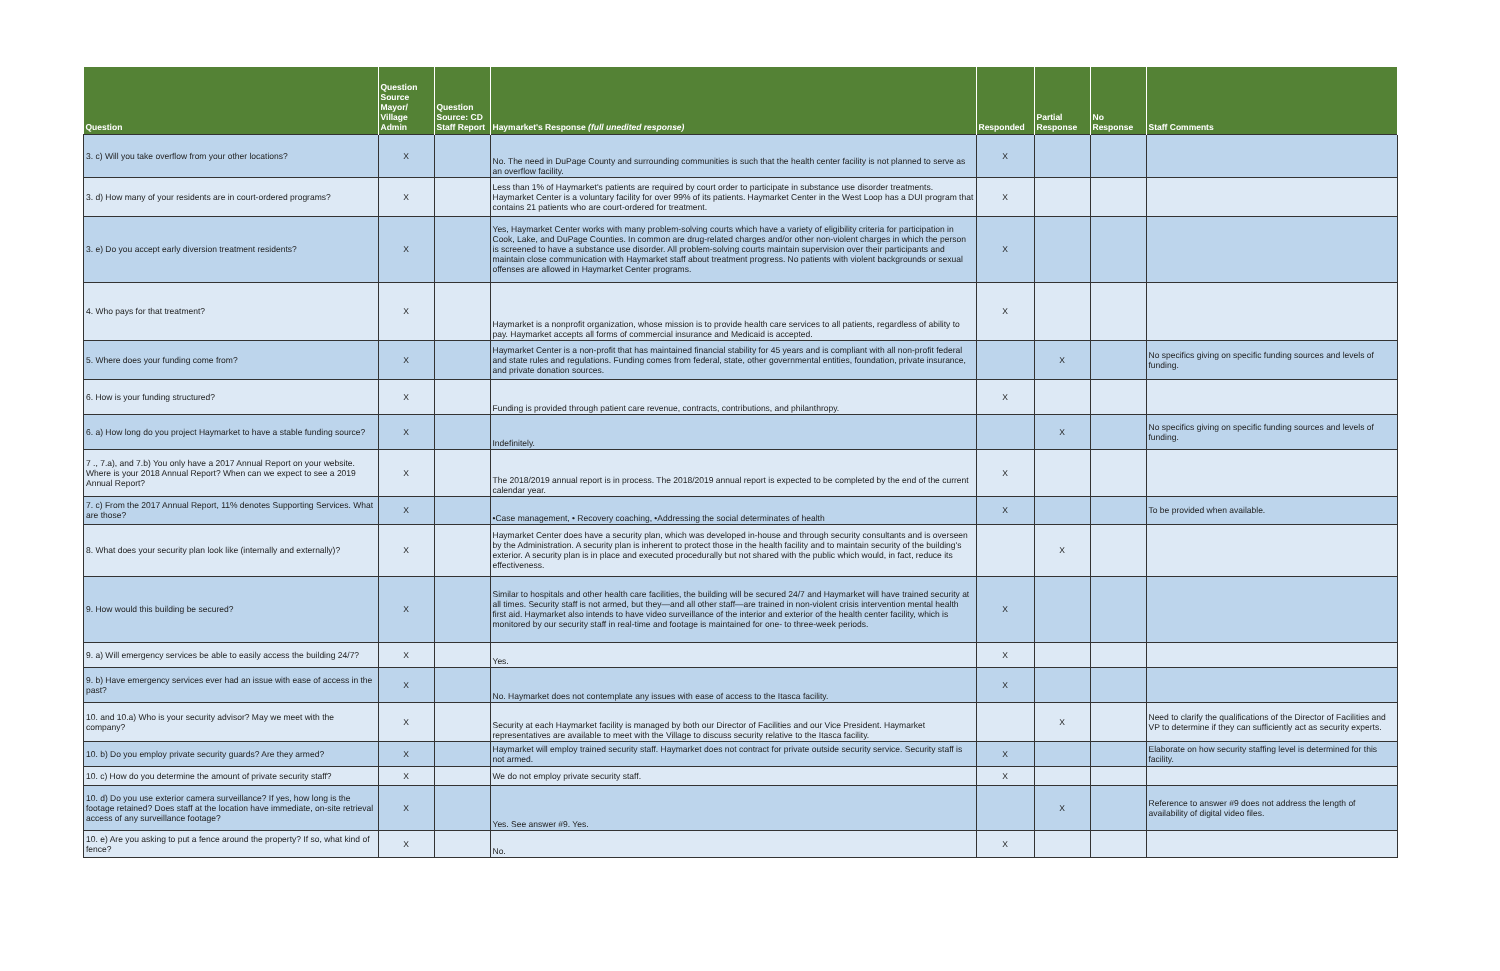| Question | Question Source Mayor/ Village Admin | Question Source: CD Staff Report | Haymarket's Response (full unedited response) | Responded | Partial Response | No Response | Staff Comments |
| --- | --- | --- | --- | --- | --- | --- | --- |
| 3. c) Will you take overflow from your other locations? | X | | No. The need in DuPage County and surrounding communities is such that the health center facility is not planned to serve as an overflow facility. | X | | | |
| 3. d) How many of your residents are in court-ordered programs? | X | | Less than 1% of Haymarket's patients are required by court order to participate in substance use disorder treatments. Haymarket Center is a voluntary facility for over 99% of its patients. Haymarket Center in the West Loop has a DUI program that contains 21 patients who are court-ordered for treatment. | X | | | |
| 3. e) Do you accept early diversion treatment residents? | X | | Yes, Haymarket Center works with many problem-solving courts which have a variety of eligibility criteria for participation in Cook, Lake, and DuPage Counties. In common are drug-related charges and/or other non-violent charges in which the person is screened to have a substance use disorder. All problem-solving courts maintain supervision over their participants and maintain close communication with Haymarket staff about treatment progress. No patients with violent backgrounds or sexual offenses are allowed in Haymarket Center programs. | X | | | |
| 4. Who pays for that treatment? | X | | Haymarket is a nonprofit organization, whose mission is to provide health care services to all patients, regardless of ability to pay. Haymarket accepts all forms of commercial insurance and Medicaid is accepted. | X | | | |
| 5. Where does your funding come from? | X | | Haymarket Center is a non-profit that has maintained financial stability for 45 years and is compliant with all non-profit federal and state rules and regulations. Funding comes from federal, state, other governmental entities, foundation, private insurance, and private donation sources. | | X | | No specifics giving on specific funding sources and levels of funding. |
| 6. How is your funding structured? | X | | Funding is provided through patient care revenue, contracts, contributions, and philanthropy. | X | | | |
| 6. a) How long do you project Haymarket to have a stable funding source? | X | | Indefinitely. | | X | | No specifics giving on specific funding sources and levels of funding. |
| 7 ., 7.a), and 7.b) You only have a 2017 Annual Report on your website. Where is your 2018 Annual Report? When can we expect to see a 2019 Annual Report? | X | | The 2018/2019 annual report is in process. The 2018/2019 annual report is expected to be completed by the end of the current calendar year. | X | | | |
| 7. c) From the 2017 Annual Report, 11% denotes Supporting Services. What are those? | X | | •Case management, • Recovery coaching, •Addressing the social determinates of health | X | | | To be provided when available. |
| 8. What does your security plan look like (internally and externally)? | X | | Haymarket Center does have a security plan, which was developed in-house and through security consultants and is overseen by the Administration. A security plan is inherent to protect those in the health facility and to maintain security of the building's exterior. A security plan is in place and executed procedurally but not shared with the public which would, in fact, reduce its effectiveness. | | X | | |
| 9. How would this building be secured? | X | | Similar to hospitals and other health care facilities, the building will be secured 24/7 and Haymarket will have trained security at all times. Security staff is not armed, but they—and all other staff—are trained in non-violent crisis intervention mental health first aid. Haymarket also intends to have video surveillance of the interior and exterior of the health center facility, which is monitored by our security staff in real-time and footage is maintained for one- to three-week periods. | X | | | |
| 9. a) Will emergency services be able to easily access the building 24/7? | X | | Yes. | X | | | |
| 9. b) Have emergency services ever had an issue with ease of access in the past? | X | | No. Haymarket does not contemplate any issues with ease of access to the Itasca facility. | X | | | |
| 10. and 10.a) Who is your security advisor? May we meet with the company? | X | | Security at each Haymarket facility is managed by both our Director of Facilities and our Vice President. Haymarket representatives are available to meet with the Village to discuss security relative to the Itasca facility. | | X | | Need to clarify the qualifications of the Director of Facilities and VP to determine if they can sufficiently act as security experts. |
| 10. b) Do you employ private security guards? Are they armed? | X | | Haymarket will employ trained security staff. Haymarket does not contract for private outside security service. Security staff is not armed. | X | | | Elaborate on how security staffing level is determined for this facility. |
| 10. c) How do you determine the amount of private security staff? | X | | We do not employ private security staff. | X | | | |
| 10. d) Do you use exterior camera surveillance? If yes, how long is the footage retained? Does staff at the location have immediate, on-site retrieval access of any surveillance footage? | X | | Yes. See answer #9. Yes. | | X | | Reference to answer #9 does not address the length of availability of digital video files. |
| 10. e) Are you asking to put a fence around the property? If so, what kind of fence? | X | | No. | X | | | |